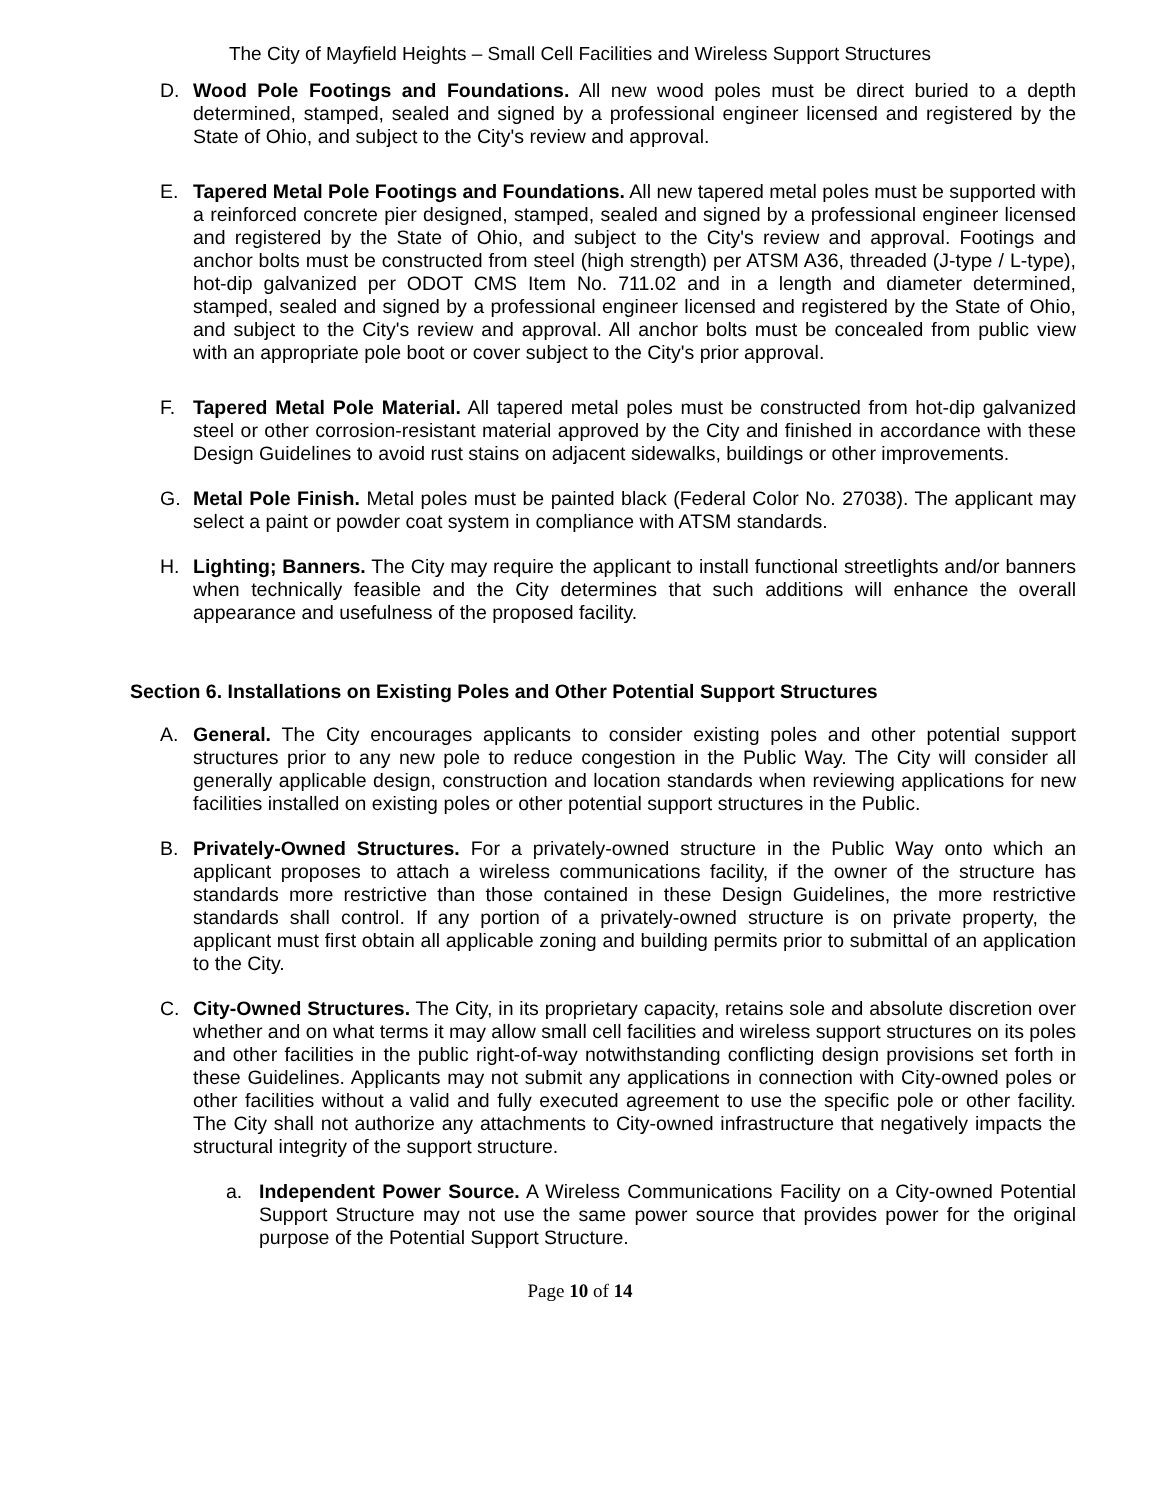The City of Mayfield Heights – Small Cell Facilities and Wireless Support Structures
D. Wood Pole Footings and Foundations. All new wood poles must be direct buried to a depth determined, stamped, sealed and signed by a professional engineer licensed and registered by the State of Ohio, and subject to the City's review and approval.
E. Tapered Metal Pole Footings and Foundations. All new tapered metal poles must be supported with a reinforced concrete pier designed, stamped, sealed and signed by a professional engineer licensed and registered by the State of Ohio, and subject to the City's review and approval. Footings and anchor bolts must be constructed from steel (high strength) per ATSM A36, threaded (J-type / L-type), hot-dip galvanized per ODOT CMS Item No. 711.02 and in a length and diameter determined, stamped, sealed and signed by a professional engineer licensed and registered by the State of Ohio, and subject to the City's review and approval. All anchor bolts must be concealed from public view with an appropriate pole boot or cover subject to the City's prior approval.
F. Tapered Metal Pole Material. All tapered metal poles must be constructed from hot-dip galvanized steel or other corrosion-resistant material approved by the City and finished in accordance with these Design Guidelines to avoid rust stains on adjacent sidewalks, buildings or other improvements.
G. Metal Pole Finish. Metal poles must be painted black (Federal Color No. 27038). The applicant may select a paint or powder coat system in compliance with ATSM standards.
H. Lighting; Banners. The City may require the applicant to install functional streetlights and/or banners when technically feasible and the City determines that such additions will enhance the overall appearance and usefulness of the proposed facility.
Section 6. Installations on Existing Poles and Other Potential Support Structures
A. General. The City encourages applicants to consider existing poles and other potential support structures prior to any new pole to reduce congestion in the Public Way. The City will consider all generally applicable design, construction and location standards when reviewing applications for new facilities installed on existing poles or other potential support structures in the Public.
B. Privately-Owned Structures. For a privately-owned structure in the Public Way onto which an applicant proposes to attach a wireless communications facility, if the owner of the structure has standards more restrictive than those contained in these Design Guidelines, the more restrictive standards shall control. If any portion of a privately-owned structure is on private property, the applicant must first obtain all applicable zoning and building permits prior to submittal of an application to the City.
C. City-Owned Structures. The City, in its proprietary capacity, retains sole and absolute discretion over whether and on what terms it may allow small cell facilities and wireless support structures on its poles and other facilities in the public right-of-way notwithstanding conflicting design provisions set forth in these Guidelines. Applicants may not submit any applications in connection with City-owned poles or other facilities without a valid and fully executed agreement to use the specific pole or other facility. The City shall not authorize any attachments to City-owned infrastructure that negatively impacts the structural integrity of the support structure.
a. Independent Power Source. A Wireless Communications Facility on a City-owned Potential Support Structure may not use the same power source that provides power for the original purpose of the Potential Support Structure.
Page 10 of 14